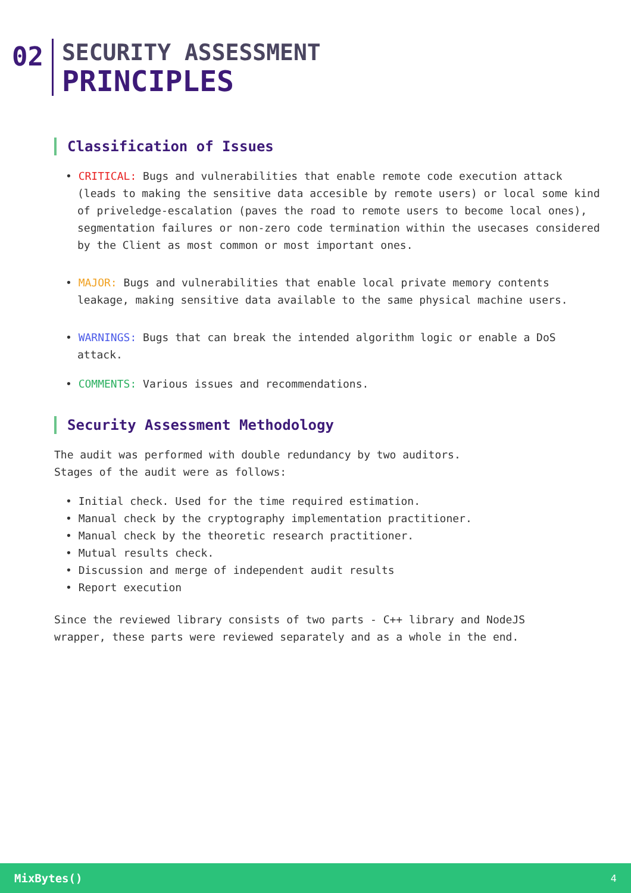02
SECURITY ASSESSMENT
PRINCIPLES
Classification of Issues
• CRITICAL: Bugs and vulnerabilities that enable remote code execution attack (leads to making the sensitive data accesible by remote users) or local some kind of priveledge-escalation (paves the road to remote users to become local ones), segmentation failures or non-zero code termination within the usecases considered by the Client as most common or most important ones.
• MAJOR: Bugs and vulnerabilities that enable local private memory contents leakage, making sensitive data available to the same physical machine users.
• WARNINGS: Bugs that can break the intended algorithm logic or enable a DoS attack.
• COMMENTS: Various issues and recommendations.
Security Assessment Methodology
The audit was performed with double redundancy by two auditors.
Stages of the audit were as follows:
• Initial check. Used for the time required estimation.
• Manual check by the cryptography implementation practitioner.
• Manual check by the theoretic research practitioner.
• Mutual results check.
• Discussion and merge of independent audit results
• Report execution
Since the reviewed library consists of two parts - C++ library and NodeJS wrapper, these parts were reviewed separately and as a whole in the end.
MixBytes() 4